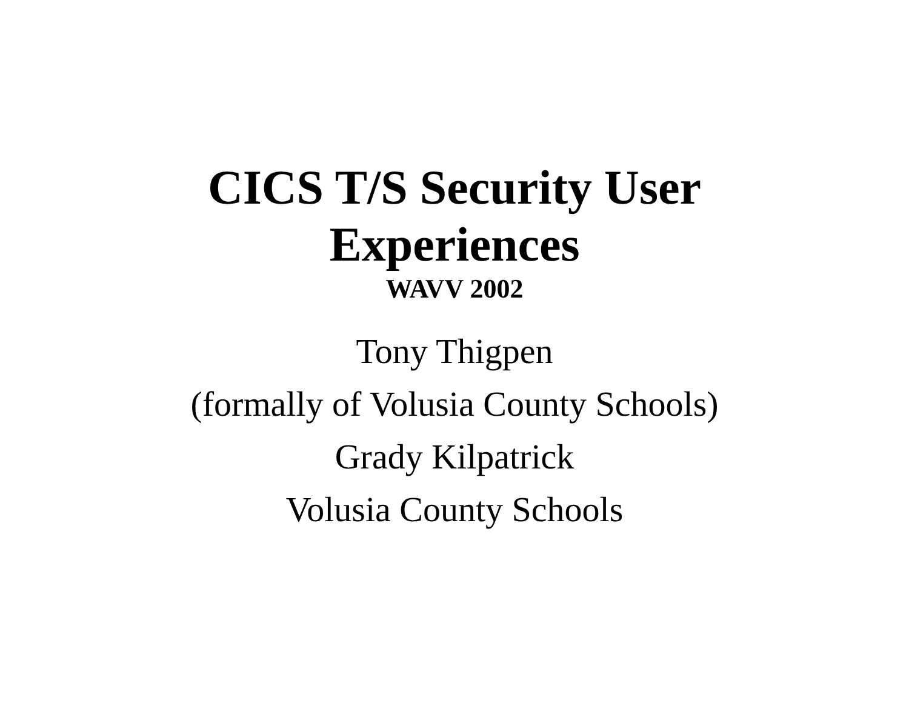CICS T/S Security User
Experiences
WAVV 2002
Tony Thigpen
(formally of Volusia County Schools)
Grady Kilpatrick
Volusia County Schools